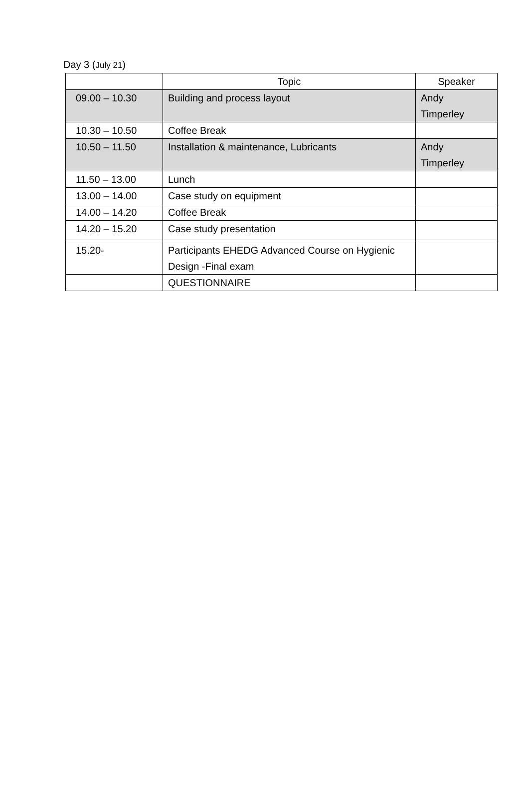Day 3 (July 21)
| | Topic | Speaker |
| --- | --- | --- |
| 09.00 – 10.30 | Building and process layout | Andy Timperley |
| 10.30 – 10.50 | Coffee Break | |
| 10.50 – 11.50 | Installation & maintenance, Lubricants | Andy Timperley |
| 11.50 – 13.00 | Lunch | |
| 13.00 – 14.00 | Case study on equipment | |
| 14.00 – 14.20 | Coffee Break | |
| 14.20 – 15.20 | Case study presentation | |
| 15.20- | Participants EHEDG Advanced Course on Hygienic Design -Final exam | |
| | QUESTIONNAIRE | |